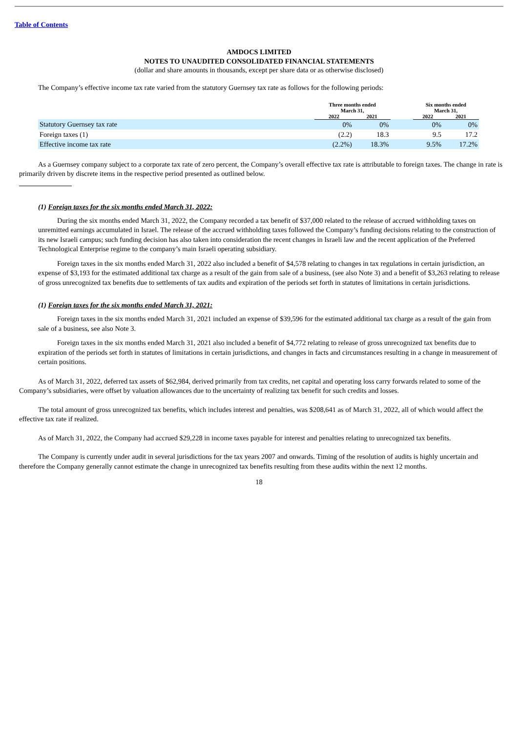Table of Contents
AMDOCS LIMITED
NOTES TO UNAUDITED CONSOLIDATED FINANCIAL STATEMENTS
(dollar and share amounts in thousands, except per share data or as otherwise disclosed)
The Company’s effective income tax rate varied from the statutory Guernsey tax rate as follows for the following periods:
| | Three months ended March 31, | | | Six months ended March 31, | |
| --- | --- | --- | --- | --- | --- |
| | 2022 | 2021 | | 2022 | 2021 |
| Statutory Guernsey tax rate | 0% | 0% | | 0% | 0% |
| Foreign taxes (1) | (2.2) | 18.3 | | 9.5 | 17.2 |
| Effective income tax rate | (2.2%) | 18.3% | | 9.5% | 17.2% |
As a Guernsey company subject to a corporate tax rate of zero percent, the Company’s overall effective tax rate is attributable to foreign taxes. The change in rate is primarily driven by discrete items in the respective period presented as outlined below.
(1) Foreign taxes for the six months ended March 31, 2022:
During the six months ended March 31, 2022, the Company recorded a tax benefit of $37,000 related to the release of accrued withholding taxes on unremitted earnings accumulated in Israel. The release of the accrued withholding taxes followed the Company’s funding decisions relating to the construction of its new Israeli campus; such funding decision has also taken into consideration the recent changes in Israeli law and the recent application of the Preferred Technological Enterprise regime to the company’s main Israeli operating subsidiary.
Foreign taxes in the six months ended March 31, 2022 also included a benefit of $4,578 relating to changes in tax regulations in certain jurisdiction, an expense of $3,193 for the estimated additional tax charge as a result of the gain from sale of a business, (see also Note 3) and a benefit of $3,263 relating to release of gross unrecognized tax benefits due to settlements of tax audits and expiration of the periods set forth in statutes of limitations in certain jurisdictions.
(1) Foreign taxes for the six months ended March 31, 2021:
Foreign taxes in the six months ended March 31, 2021 included an expense of $39,596 for the estimated additional tax charge as a result of the gain from sale of a business, see also Note 3.
Foreign taxes in the six months ended March 31, 2021 also included a benefit of $4,772 relating to release of gross unrecognized tax benefits due to expiration of the periods set forth in statutes of limitations in certain jurisdictions, and changes in facts and circumstances resulting in a change in measurement of certain positions.
As of March 31, 2022, deferred tax assets of $62,984, derived primarily from tax credits, net capital and operating loss carry forwards related to some of the Company’s subsidiaries, were offset by valuation allowances due to the uncertainty of realizing tax benefit for such credits and losses.
The total amount of gross unrecognized tax benefits, which includes interest and penalties, was $208,641 as of March 31, 2022, all of which would affect the effective tax rate if realized.
As of March 31, 2022, the Company had accrued $29,228 in income taxes payable for interest and penalties relating to unrecognized tax benefits.
The Company is currently under audit in several jurisdictions for the tax years 2007 and onwards. Timing of the resolution of audits is highly uncertain and therefore the Company generally cannot estimate the change in unrecognized tax benefits resulting from these audits within the next 12 months.
18